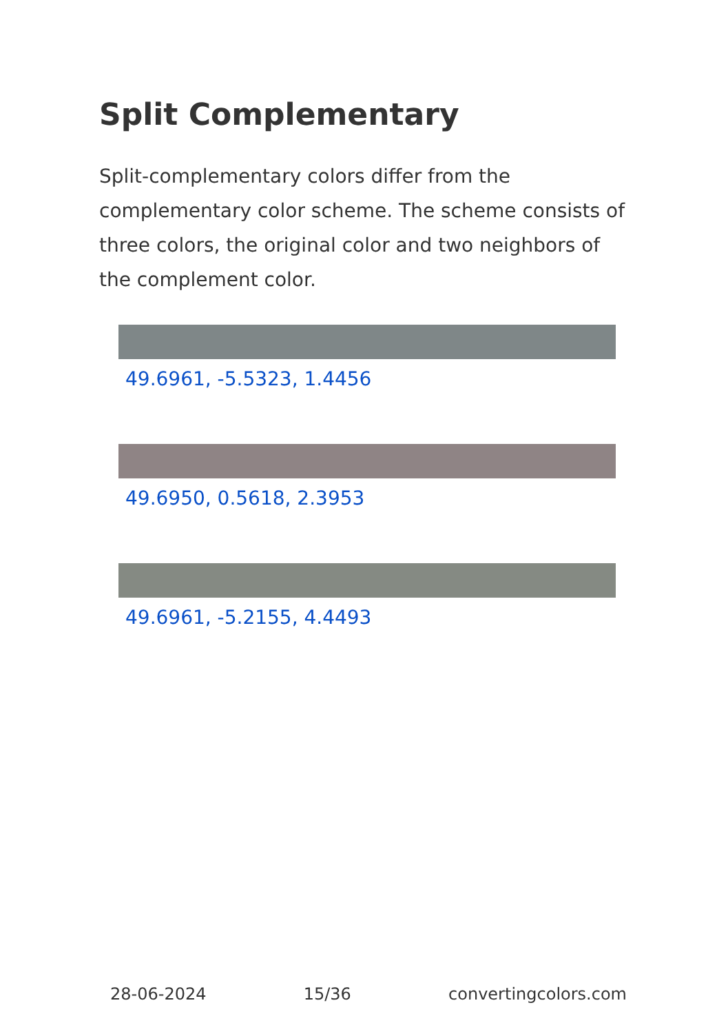Split Complementary
Split-complementary colors differ from the complementary color scheme. The scheme consists of three colors, the original color and two neighbors of the complement color.
49.6961, -5.5323, 1.4456
49.6950, 0.5618, 2.3953
49.6961, -5.2155, 4.4493
28-06-2024 15/36 convertingcolors.com